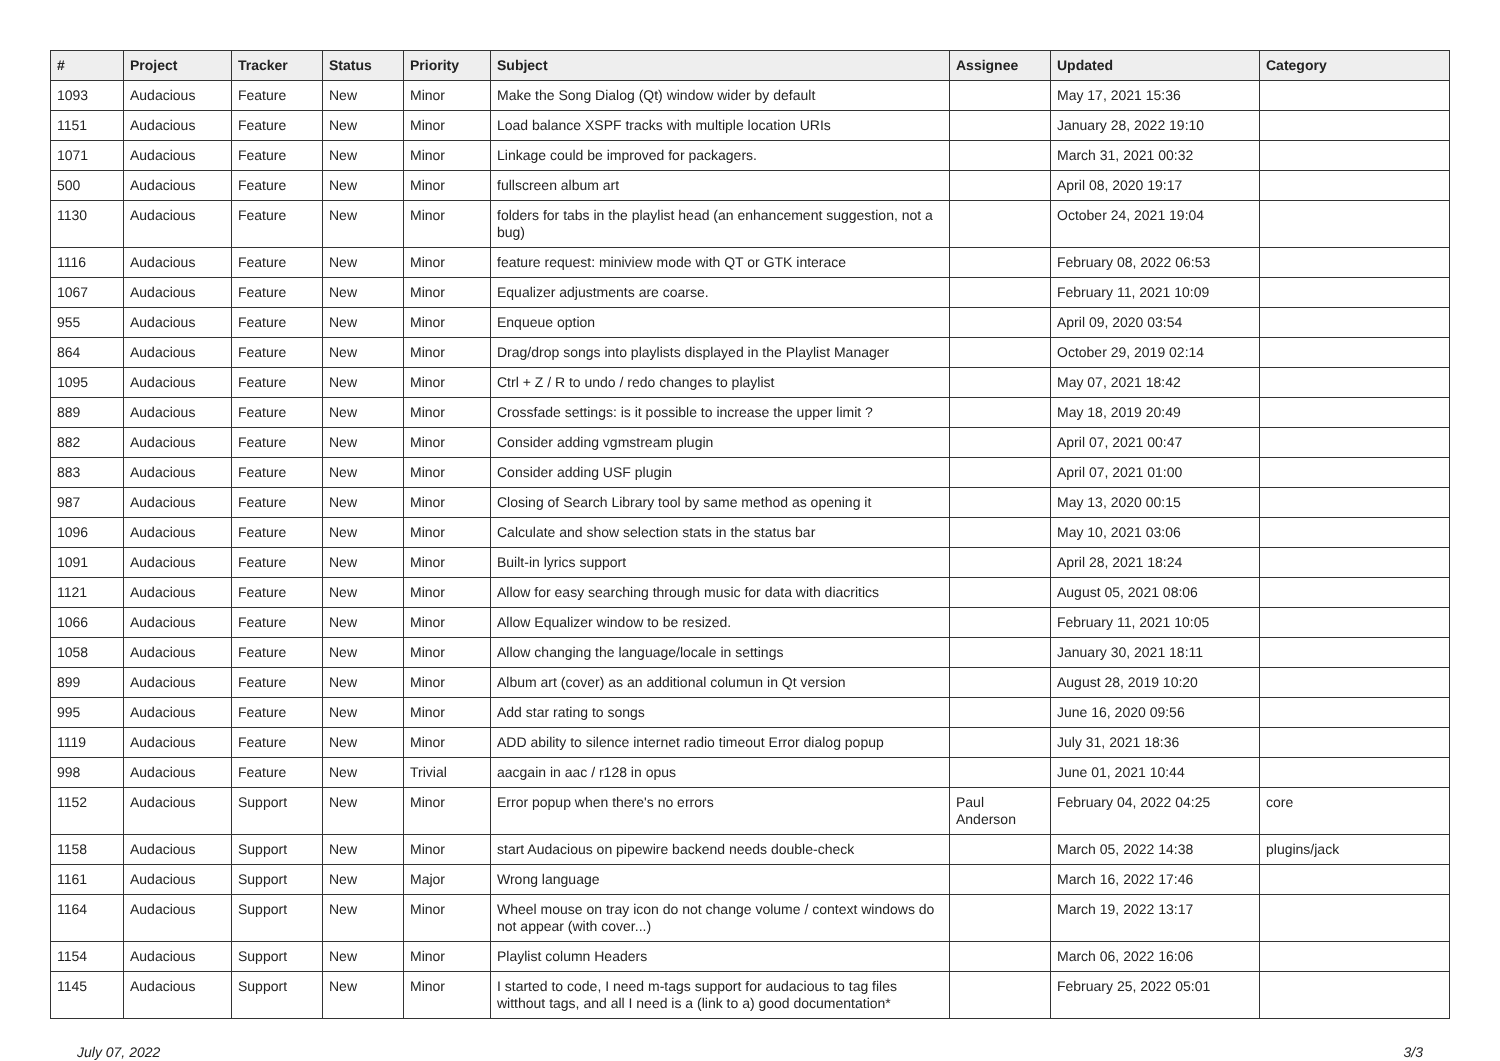| # | Project | Tracker | Status | Priority | Subject | Assignee | Updated | Category |
| --- | --- | --- | --- | --- | --- | --- | --- | --- |
| 1093 | Audacious | Feature | New | Minor | Make the Song Dialog (Qt) window wider by default | | May 17, 2021 15:36 | |
| 1151 | Audacious | Feature | New | Minor | Load balance XSPF tracks with multiple location URIs | | January 28, 2022 19:10 | |
| 1071 | Audacious | Feature | New | Minor | Linkage could be improved for packagers. | | March 31, 2021 00:32 | |
| 500 | Audacious | Feature | New | Minor | fullscreen album art | | April 08, 2020 19:17 | |
| 1130 | Audacious | Feature | New | Minor | folders for tabs in the playlist head (an enhancement suggestion, not a bug) | | October 24, 2021 19:04 | |
| 1116 | Audacious | Feature | New | Minor | feature request: miniview mode with QT or GTK interace | | February 08, 2022 06:53 | |
| 1067 | Audacious | Feature | New | Minor | Equalizer adjustments are coarse. | | February 11, 2021 10:09 | |
| 955 | Audacious | Feature | New | Minor | Enqueue option | | April 09, 2020 03:54 | |
| 864 | Audacious | Feature | New | Minor | Drag/drop songs into playlists displayed in the Playlist Manager | | October 29, 2019 02:14 | |
| 1095 | Audacious | Feature | New | Minor | Ctrl + Z / R to undo / redo changes to playlist | | May 07, 2021 18:42 | |
| 889 | Audacious | Feature | New | Minor | Crossfade settings: is it possible to increase the upper limit ? | | May 18, 2019 20:49 | |
| 882 | Audacious | Feature | New | Minor | Consider adding vgmstream plugin | | April 07, 2021 00:47 | |
| 883 | Audacious | Feature | New | Minor | Consider adding USF plugin | | April 07, 2021 01:00 | |
| 987 | Audacious | Feature | New | Minor | Closing of Search Library tool by same method as opening it | | May 13, 2020 00:15 | |
| 1096 | Audacious | Feature | New | Minor | Calculate and show selection stats in the status bar | | May 10, 2021 03:06 | |
| 1091 | Audacious | Feature | New | Minor | Built-in lyrics support | | April 28, 2021 18:24 | |
| 1121 | Audacious | Feature | New | Minor | Allow for easy searching through music for data with diacritics | | August 05, 2021 08:06 | |
| 1066 | Audacious | Feature | New | Minor | Allow Equalizer window to be resized. | | February 11, 2021 10:05 | |
| 1058 | Audacious | Feature | New | Minor | Allow changing the language/locale in settings | | January 30, 2021 18:11 | |
| 899 | Audacious | Feature | New | Minor | Album art (cover) as an additional columun in Qt version | | August 28, 2019 10:20 | |
| 995 | Audacious | Feature | New | Minor | Add star rating to songs | | June 16, 2020 09:56 | |
| 1119 | Audacious | Feature | New | Minor | ADD ability to silence internet radio timeout Error dialog popup | | July 31, 2021 18:36 | |
| 998 | Audacious | Feature | New | Trivial | aacgain in aac / r128 in opus | | June 01, 2021 10:44 | |
| 1152 | Audacious | Support | New | Minor | Error popup when there's no errors | Paul Anderson | February 04, 2022 04:25 | core |
| 1158 | Audacious | Support | New | Minor | start Audacious on pipewire backend needs double-check | | March 05, 2022 14:38 | plugins/jack |
| 1161 | Audacious | Support | New | Major | Wrong language | | March 16, 2022 17:46 | |
| 1164 | Audacious | Support | New | Minor | Wheel mouse on tray icon do not change volume / context windows do not appear (with cover...) | | March 19, 2022 13:17 | |
| 1154 | Audacious | Support | New | Minor | Playlist column Headers | | March 06, 2022 16:06 | |
| 1145 | Audacious | Support | New | Minor | I started to code, I need m-tags support for audacious to tag files witthout tags, and all I need is a (link to a) good documentation* | | February 25, 2022 05:01 | |
July 07, 2022 3/3